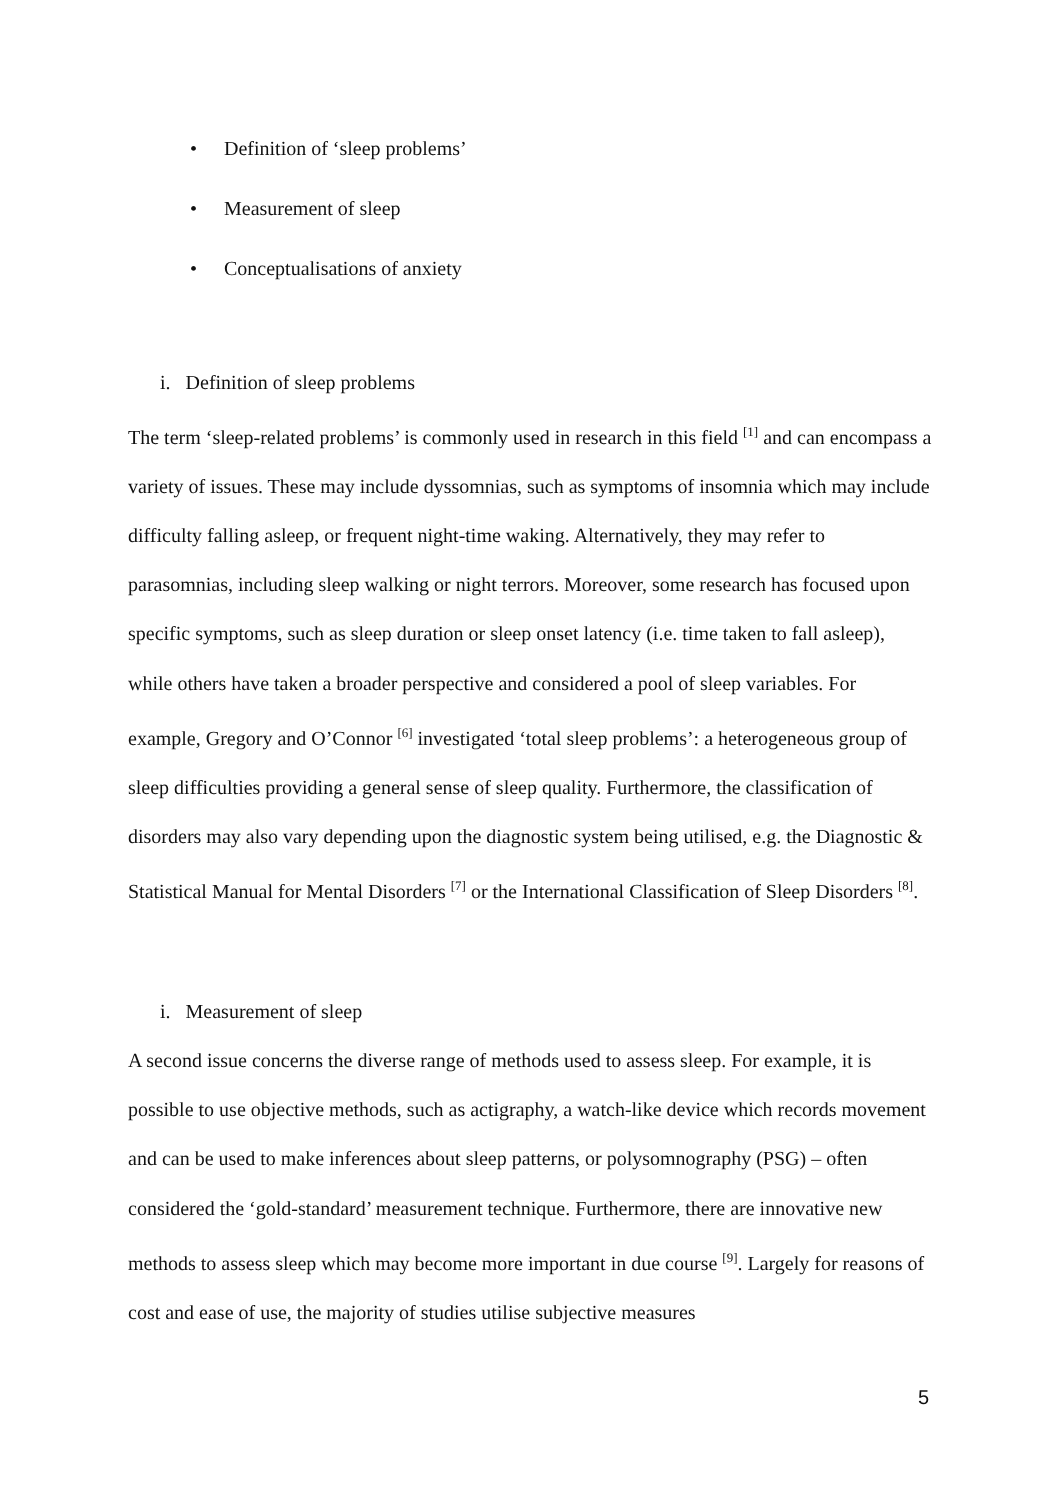• Definition of ‘sleep problems’
• Measurement of sleep
• Conceptualisations of anxiety
i. Definition of sleep problems
The term ‘sleep-related problems’ is commonly used in research in this field <sup>[1]</sup> and can encompass a variety of issues. These may include dyssomnias, such as symptoms of insomnia which may include difficulty falling asleep, or frequent night-time waking. Alternatively, they may refer to parasomnias, including sleep walking or night terrors. Moreover, some research has focused upon specific symptoms, such as sleep duration or sleep onset latency (i.e. time taken to fall asleep), while others have taken a broader perspective and considered a pool of sleep variables. For example, Gregory and O’Connor <sup>[6]</sup> investigated ‘total sleep problems’: a heterogeneous group of sleep difficulties providing a general sense of sleep quality. Furthermore, the classification of disorders may also vary depending upon the diagnostic system being utilised, e.g. the Diagnostic & Statistical Manual for Mental Disorders <sup>[7]</sup> or the International Classification of Sleep Disorders <sup>[8]</sup>.
i. Measurement of sleep
A second issue concerns the diverse range of methods used to assess sleep. For example, it is possible to use objective methods, such as actigraphy, a watch-like device which records movement and can be used to make inferences about sleep patterns, or polysomnography (PSG) – often considered the ‘gold-standard’ measurement technique. Furthermore, there are innovative new methods to assess sleep which may become more important in due course <sup>[9]</sup>. Largely for reasons of cost and ease of use, the majority of studies utilise subjective measures
5